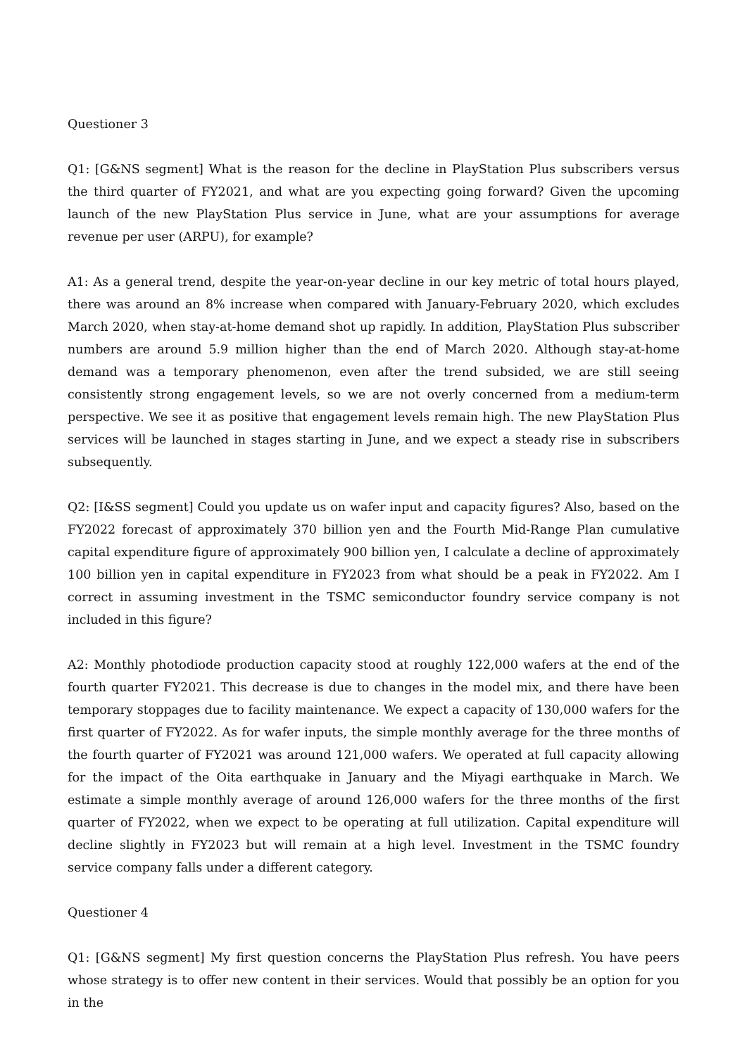Questioner 3
Q1: [G&NS segment] What is the reason for the decline in PlayStation Plus subscribers versus the third quarter of FY2021, and what are you expecting going forward? Given the upcoming launch of the new PlayStation Plus service in June, what are your assumptions for average revenue per user (ARPU), for example?
A1: As a general trend, despite the year-on-year decline in our key metric of total hours played, there was around an 8% increase when compared with January-February 2020, which excludes March 2020, when stay-at-home demand shot up rapidly. In addition, PlayStation Plus subscriber numbers are around 5.9 million higher than the end of March 2020. Although stay-at-home demand was a temporary phenomenon, even after the trend subsided, we are still seeing consistently strong engagement levels, so we are not overly concerned from a medium-term perspective. We see it as positive that engagement levels remain high. The new PlayStation Plus services will be launched in stages starting in June, and we expect a steady rise in subscribers subsequently.
Q2: [I&SS segment] Could you update us on wafer input and capacity figures? Also, based on the FY2022 forecast of approximately 370 billion yen and the Fourth Mid-Range Plan cumulative capital expenditure figure of approximately 900 billion yen, I calculate a decline of approximately 100 billion yen in capital expenditure in FY2023 from what should be a peak in FY2022. Am I correct in assuming investment in the TSMC semiconductor foundry service company is not included in this figure?
A2: Monthly photodiode production capacity stood at roughly 122,000 wafers at the end of the fourth quarter FY2021. This decrease is due to changes in the model mix, and there have been temporary stoppages due to facility maintenance. We expect a capacity of 130,000 wafers for the first quarter of FY2022. As for wafer inputs, the simple monthly average for the three months of the fourth quarter of FY2021 was around 121,000 wafers. We operated at full capacity allowing for the impact of the Oita earthquake in January and the Miyagi earthquake in March. We estimate a simple monthly average of around 126,000 wafers for the three months of the first quarter of FY2022, when we expect to be operating at full utilization. Capital expenditure will decline slightly in FY2023 but will remain at a high level. Investment in the TSMC foundry service company falls under a different category.
Questioner 4
Q1: [G&NS segment] My first question concerns the PlayStation Plus refresh. You have peers whose strategy is to offer new content in their services. Would that possibly be an option for you in the